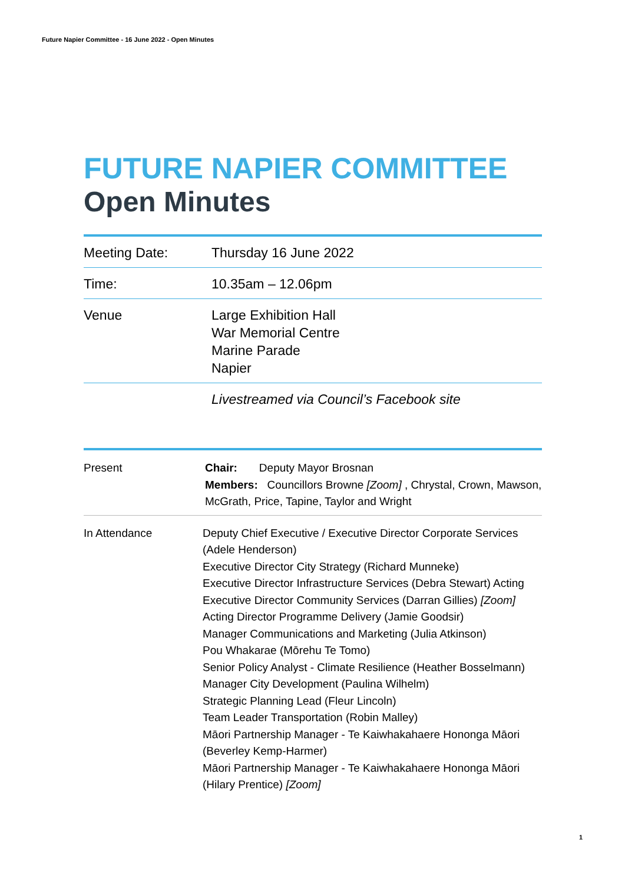Future Napier Committee - 16 June 2022 - Open Minutes
FUTURE NAPIER COMMITTEE
Open Minutes
| Meeting Date: | Thursday 16 June 2022 |
| Time: | 10.35am – 12.06pm |
| Venue | Large Exhibition Hall War Memorial Centre Marine Parade Napier |
| | Livestreamed via Council’s Facebook site |
| Present | Chair: Deputy Mayor Brosnan Members: Councillors Browne [Zoom] , Chrystal, Crown, Mawson, McGrath, Price, Tapine, Taylor and Wright |
| In Attendance | Deputy Chief Executive / Executive Director Corporate Services (Adele Henderson) Executive Director City Strategy (Richard Munneke) Executive Director Infrastructure Services (Debra Stewart) Acting Executive Director Community Services (Darran Gillies) [Zoom] Acting Director Programme Delivery (Jamie Goodsir) Manager Communications and Marketing (Julia Atkinson) Pou Whakarae (Mōrehu Te Tomo) Senior Policy Analyst - Climate Resilience (Heather Bosselmann) Manager City Development (Paulina Wilhelm) Strategic Planning Lead (Fleur Lincoln) Team Leader Transportation (Robin Malley) Māori Partnership Manager - Te Kaiwhakahaere Hononga Māori (Beverley Kemp-Harmer) Māori Partnership Manager - Te Kaiwhakahaere Hononga Māori (Hilary Prentice) [Zoom] |
1